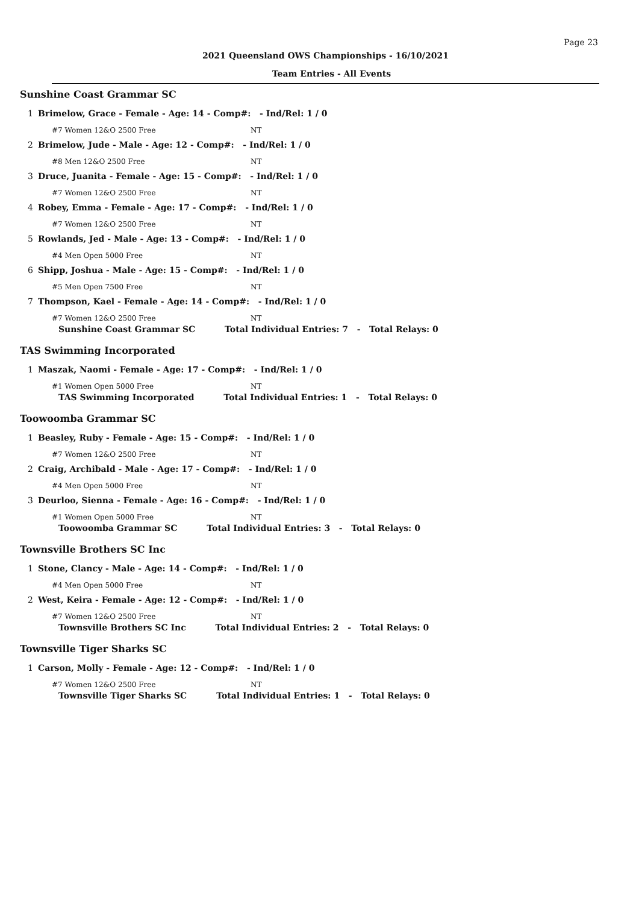Page 23
2021 Queensland OWS Championships - 16/10/2021
Team Entries - All Events
Sunshine Coast Grammar SC
1 Brimelow, Grace - Female - Age: 14 - Comp#: - Ind/Rel: 1 / 0
#7 Women 12&O 2500 Free NT
2 Brimelow, Jude - Male - Age: 12 - Comp#: - Ind/Rel: 1 / 0
#8 Men 12&O 2500 Free NT
3 Druce, Juanita - Female - Age: 15 - Comp#: - Ind/Rel: 1 / 0
#7 Women 12&O 2500 Free NT
4 Robey, Emma - Female - Age: 17 - Comp#: - Ind/Rel: 1 / 0
#7 Women 12&O 2500 Free NT
5 Rowlands, Jed - Male - Age: 13 - Comp#: - Ind/Rel: 1 / 0
#4 Men Open 5000 Free NT
6 Shipp, Joshua - Male - Age: 15 - Comp#: - Ind/Rel: 1 / 0
#5 Men Open 7500 Free NT
7 Thompson, Kael - Female - Age: 14 - Comp#: - Ind/Rel: 1 / 0
#7 Women 12&O 2500 Free NT
Sunshine Coast Grammar SC Total Individual Entries: 7 - Total Relays: 0
TAS Swimming Incorporated
1 Maszak, Naomi - Female - Age: 17 - Comp#: - Ind/Rel: 1 / 0
#1 Women Open 5000 Free NT
TAS Swimming Incorporated Total Individual Entries: 1 - Total Relays: 0
Toowoomba Grammar SC
1 Beasley, Ruby - Female - Age: 15 - Comp#: - Ind/Rel: 1 / 0
#7 Women 12&O 2500 Free NT
2 Craig, Archibald - Male - Age: 17 - Comp#: - Ind/Rel: 1 / 0
#4 Men Open 5000 Free NT
3 Deurloo, Sienna - Female - Age: 16 - Comp#: - Ind/Rel: 1 / 0
#1 Women Open 5000 Free NT
Toowoomba Grammar SC Total Individual Entries: 3 - Total Relays: 0
Townsville Brothers SC Inc
1 Stone, Clancy - Male - Age: 14 - Comp#: - Ind/Rel: 1 / 0
#4 Men Open 5000 Free NT
2 West, Keira - Female - Age: 12 - Comp#: - Ind/Rel: 1 / 0
#7 Women 12&O 2500 Free NT
Townsville Brothers SC Inc Total Individual Entries: 2 - Total Relays: 0
Townsville Tiger Sharks SC
1 Carson, Molly - Female - Age: 12 - Comp#: - Ind/Rel: 1 / 0
#7 Women 12&O 2500 Free NT
Townsville Tiger Sharks SC Total Individual Entries: 1 - Total Relays: 0